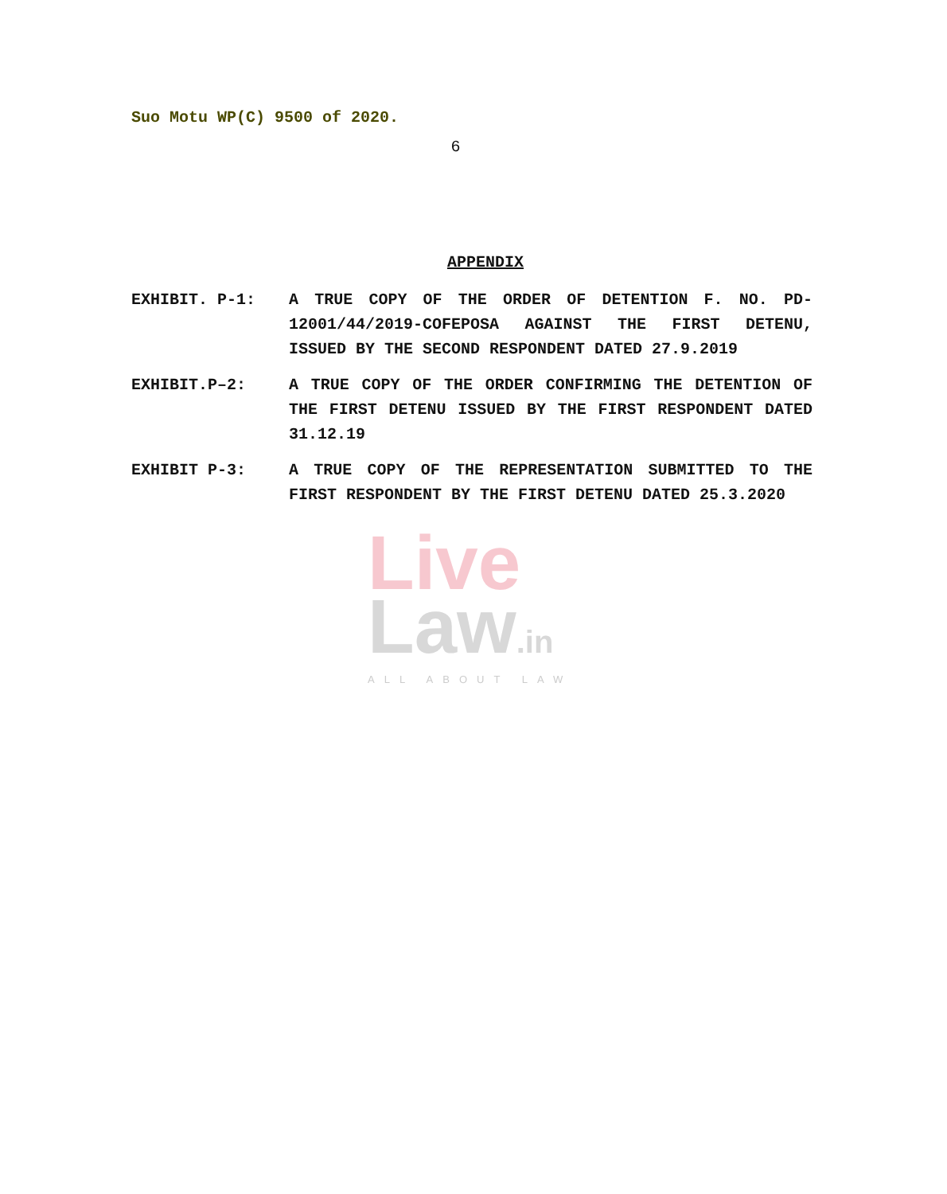Suo Motu WP(C) 9500 of 2020.
6
APPENDIX
EXHIBIT. P-1: A TRUE COPY OF THE ORDER OF DETENTION F. NO. PD-12001/44/2019-COFEPOSA AGAINST THE FIRST DETENU, ISSUED BY THE SECOND RESPONDENT DATED 27.9.2019
EXHIBIT.P–2: A TRUE COPY OF THE ORDER CONFIRMING THE DETENTION OF THE FIRST DETENU ISSUED BY THE FIRST RESPONDENT DATED 31.12.19
EXHIBIT P-3: A TRUE COPY OF THE REPRESENTATION SUBMITTED TO THE FIRST RESPONDENT BY THE FIRST DETENU DATED 25.3.2020
Live
Law.in
ALL ABOUT LAW